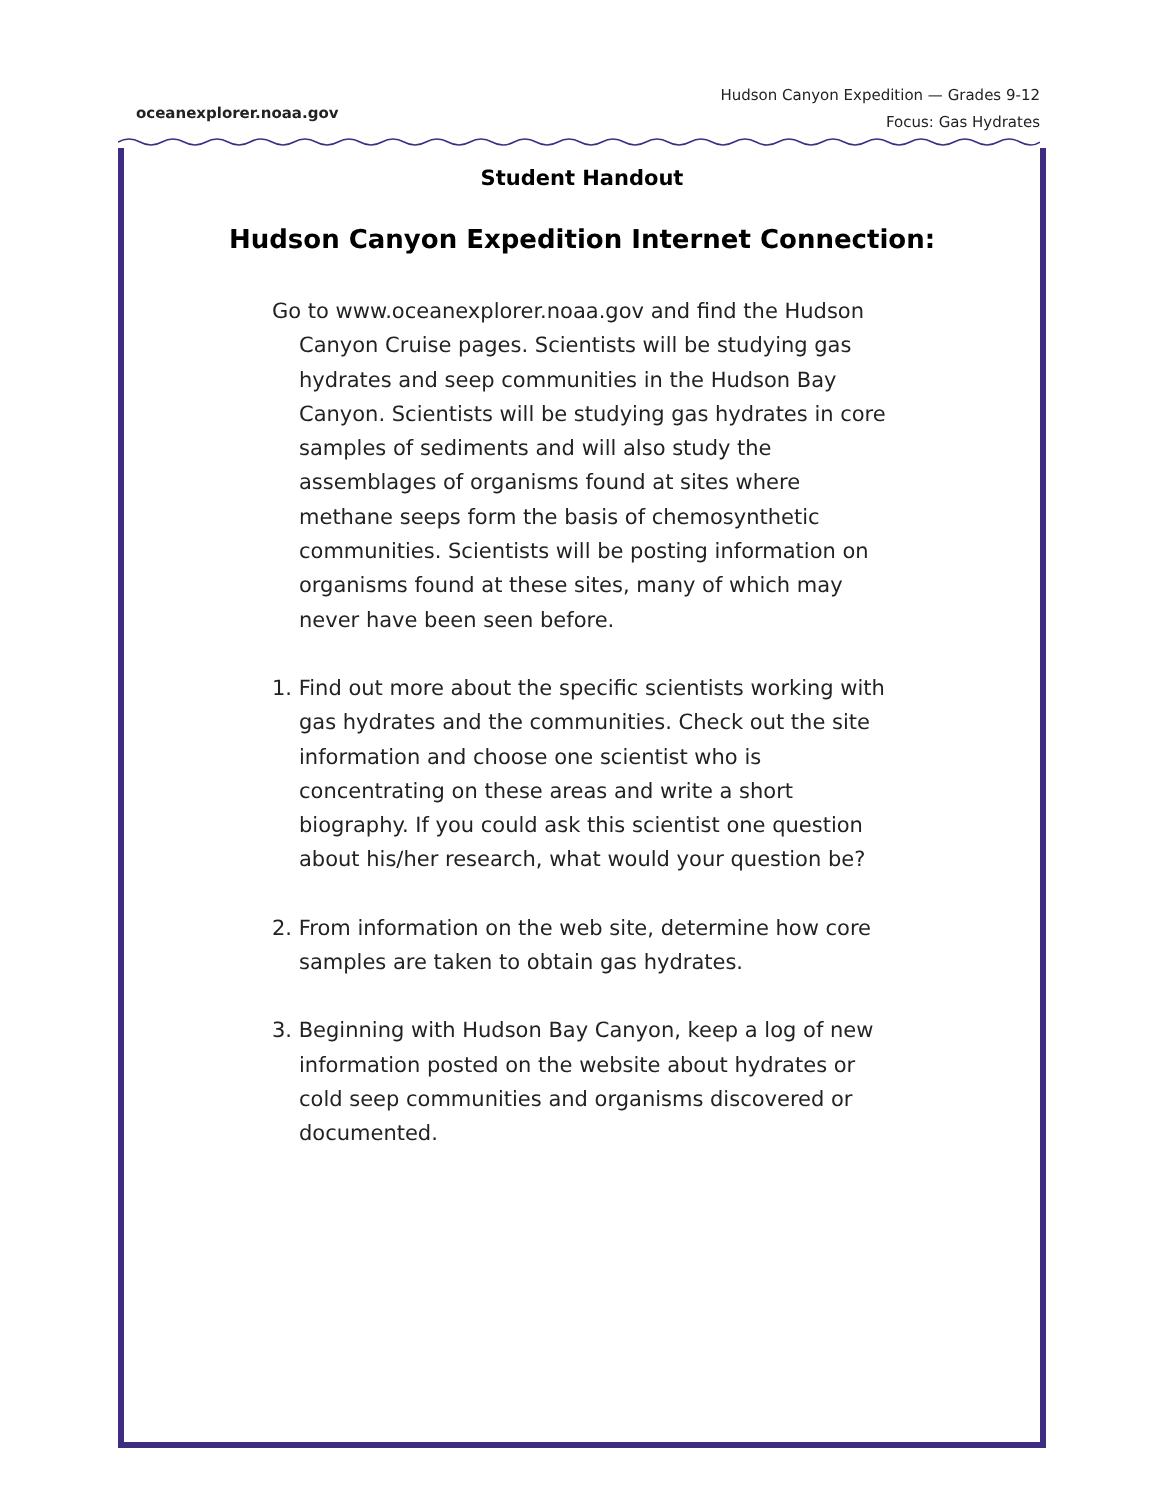oceanexplorer.noaa.gov
Hudson Canyon Expedition — Grades 9-12
Focus: Gas Hydrates
Student Handout
Hudson Canyon Expedition Internet Connection:
Go to www.oceanexplorer.noaa.gov and find the Hudson Canyon Cruise pages. Scientists will be studying gas hydrates and seep communities in the Hudson Bay Canyon. Scientists will be studying gas hydrates in core samples of sediments and will also study the assemblages of organisms found at sites where methane seeps form the basis of chemosynthetic communities. Scientists will be posting information on organisms found at these sites, many of which may never have been seen before.
1. Find out more about the specific scientists working with gas hydrates and the communities. Check out the site information and choose one scientist who is concentrating on these areas and write a short biography. If you could ask this scientist one question about his/her research, what would your question be?
2. From information on the web site, determine how core samples are taken to obtain gas hydrates.
3. Beginning with Hudson Bay Canyon, keep a log of new information posted on the website about hydrates or cold seep communities and organisms discovered or documented.